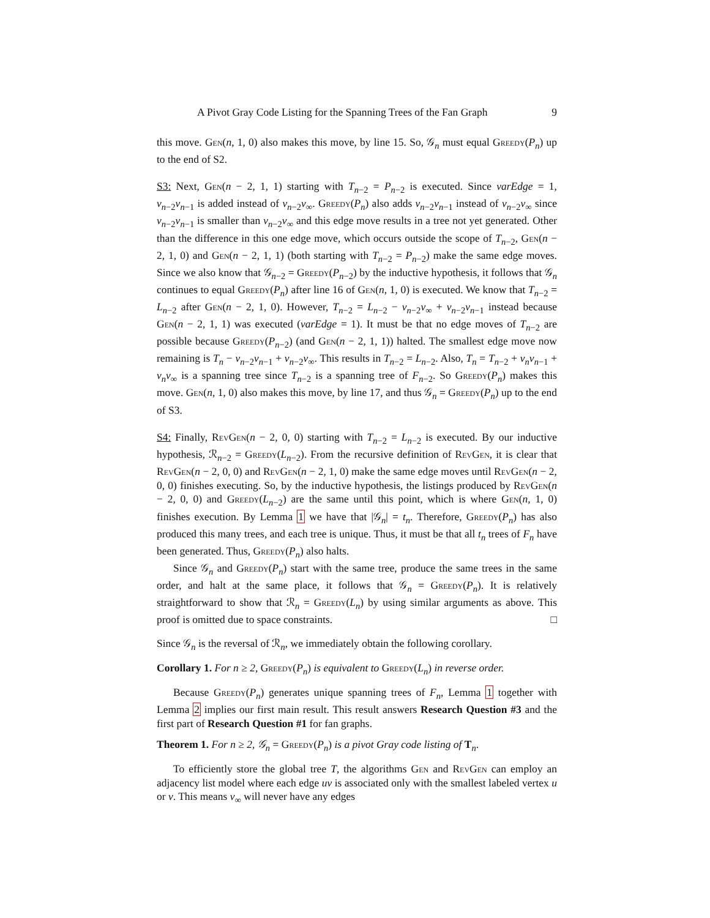A Pivot Gray Code Listing for the Spanning Trees of the Fan Graph 9
this move. Gen(n, 1, 0) also makes this move, by line 15. So, 𝒢<sub>n</sub> must equal Greedy(P<sub>n</sub>) up to the end of S2.
S3: Next, Gen(n − 2, 1, 1) starting with T<sub>n−2</sub> = P<sub>n−2</sub> is executed. Since varEdge = 1, v<sub>n−2</sub>v<sub>n−1</sub> is added instead of v<sub>n−2</sub>v<sub>∞</sub>. Greedy(P<sub>n</sub>) also adds v<sub>n−2</sub>v<sub>n−1</sub> instead of v<sub>n−2</sub>v<sub>∞</sub> since v<sub>n−2</sub>v<sub>n−1</sub> is smaller than v<sub>n−2</sub>v<sub>∞</sub> and this edge move results in a tree not yet generated. Other than the difference in this one edge move, which occurs outside the scope of T<sub>n−2</sub>, Gen(n − 2, 1, 0) and Gen(n − 2, 1, 1) (both starting with T<sub>n−2</sub> = P<sub>n−2</sub>) make the same edge moves. Since we also know that 𝒢<sub>n−2</sub> = Greedy(P<sub>n−2</sub>) by the inductive hypothesis, it follows that 𝒢<sub>n</sub> continues to equal Greedy(P<sub>n</sub>) after line 16 of Gen(n, 1, 0) is executed. We know that T<sub>n−2</sub> = L<sub>n−2</sub> after Gen(n − 2, 1, 0). However, T<sub>n−2</sub> = L<sub>n−2</sub> − v<sub>n−2</sub>v<sub>∞</sub> + v<sub>n−2</sub>v<sub>n−1</sub> instead because Gen(n − 2, 1, 1) was executed (varEdge = 1). It must be that no edge moves of T<sub>n−2</sub> are possible because Greedy(P<sub>n−2</sub>) (and Gen(n − 2, 1, 1)) halted. The smallest edge move now remaining is T<sub>n</sub> − v<sub>n−2</sub>v<sub>n−1</sub> + v<sub>n−2</sub>v<sub>∞</sub>. This results in T<sub>n−2</sub> = L<sub>n−2</sub>. Also, T<sub>n</sub> = T<sub>n−2</sub> + v<sub>n</sub>v<sub>n−1</sub> + v<sub>n</sub>v<sub>∞</sub> is a spanning tree since T<sub>n−2</sub> is a spanning tree of F<sub>n−2</sub>. So Greedy(P<sub>n</sub>) makes this move. Gen(n, 1, 0) also makes this move, by line 17, and thus 𝒢<sub>n</sub> = Greedy(P<sub>n</sub>) up to the end of S3.
S4: Finally, RevGen(n − 2, 0, 0) starting with T<sub>n−2</sub> = L<sub>n−2</sub> is executed. By our inductive hypothesis, ℛ<sub>n−2</sub> = Greedy(L<sub>n−2</sub>). From the recursive definition of RevGen, it is clear that RevGen(n − 2, 0, 0) and RevGen(n − 2, 1, 0) make the same edge moves until RevGen(n − 2, 0, 0) finishes executing. So, by the inductive hypothesis, the listings produced by RevGen(n − 2, 0, 0) and Greedy(L<sub>n−2</sub>) are the same until this point, which is where Gen(n, 1, 0) finishes execution. By Lemma 1 we have that |𝒢<sub>n</sub>| = t<sub>n</sub>. Therefore, Greedy(P<sub>n</sub>) has also produced this many trees, and each tree is unique. Thus, it must be that all t<sub>n</sub> trees of F<sub>n</sub> have been generated. Thus, Greedy(P<sub>n</sub>) also halts.
Since 𝒢<sub>n</sub> and Greedy(P<sub>n</sub>) start with the same tree, produce the same trees in the same order, and halt at the same place, it follows that 𝒢<sub>n</sub> = Greedy(P<sub>n</sub>). It is relatively straightforward to show that ℛ<sub>n</sub> = Greedy(L<sub>n</sub>) by using similar arguments as above. This proof is omitted due to space constraints. □
Since 𝒢<sub>n</sub> is the reversal of ℛ<sub>n</sub>, we immediately obtain the following corollary.
Corollary 1. For n ≥ 2, Greedy(P<sub>n</sub>) is equivalent to Greedy(L<sub>n</sub>) in reverse order.
Because Greedy(P<sub>n</sub>) generates unique spanning trees of F<sub>n</sub>, Lemma 1 together with Lemma 2 implies our first main result. This result answers Research Question #3 and the first part of Research Question #1 for fan graphs.
Theorem 1. For n ≥ 2, 𝒢<sub>n</sub> = Greedy(P<sub>n</sub>) is a pivot Gray code listing of T<sub>n</sub>.
To efficiently store the global tree T, the algorithms Gen and RevGen can employ an adjacency list model where each edge uv is associated only with the smallest labeled vertex u or v. This means v<sub>∞</sub> will never have any edges